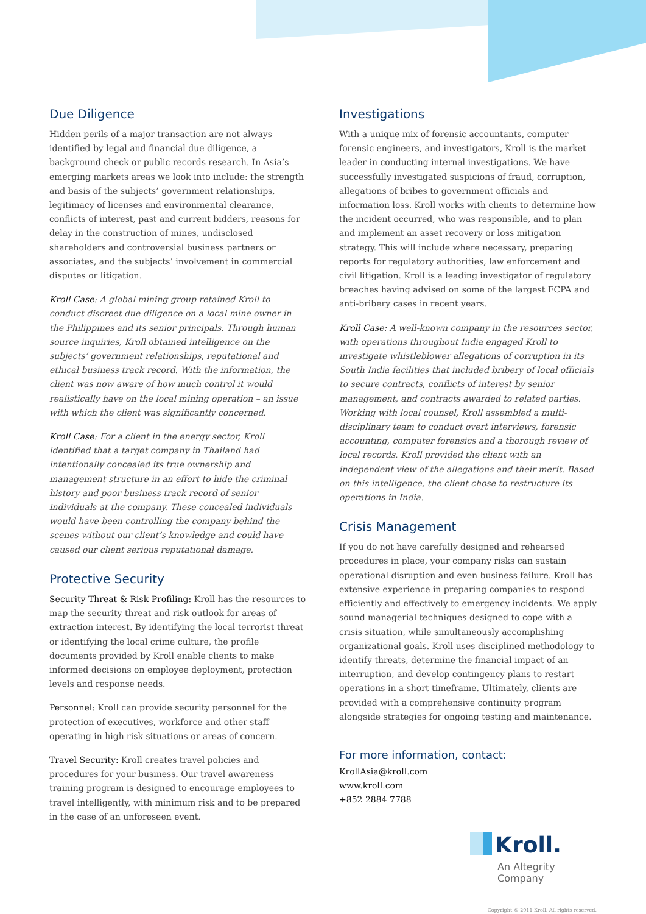Due Diligence
Hidden perils of a major transaction are not always identified by legal and financial due diligence, a background check or public records research. In Asia’s emerging markets areas we look into include: the strength and basis of the subjects’ government relationships, legitimacy of licenses and environmental clearance, conflicts of interest, past and current bidders, reasons for delay in the construction of mines, undisclosed shareholders and controversial business partners or associates, and the subjects’ involvement in commercial disputes or litigation.
Kroll Case: A global mining group retained Kroll to conduct discreet due diligence on a local mine owner in the Philippines and its senior principals. Through human source inquiries, Kroll obtained intelligence on the subjects’ government relationships, reputational and ethical business track record. With the information, the client was now aware of how much control it would realistically have on the local mining operation – an issue with which the client was significantly concerned.
Kroll Case: For a client in the energy sector, Kroll identified that a target company in Thailand had intentionally concealed its true ownership and management structure in an effort to hide the criminal history and poor business track record of senior individuals at the company. These concealed individuals would have been controlling the company behind the scenes without our client’s knowledge and could have caused our client serious reputational damage.
Protective Security
Security Threat & Risk Profiling: Kroll has the resources to map the security threat and risk outlook for areas of extraction interest. By identifying the local terrorist threat or identifying the local crime culture, the profile documents provided by Kroll enable clients to make informed decisions on employee deployment, protection levels and response needs.
Personnel: Kroll can provide security personnel for the protection of executives, workforce and other staff operating in high risk situations or areas of concern.
Travel Security: Kroll creates travel policies and procedures for your business. Our travel awareness training program is designed to encourage employees to travel intelligently, with minimum risk and to be prepared in the case of an unforeseen event.
Investigations
With a unique mix of forensic accountants, computer forensic engineers, and investigators, Kroll is the market leader in conducting internal investigations. We have successfully investigated suspicions of fraud, corruption, allegations of bribes to government officials and information loss. Kroll works with clients to determine how the incident occurred, who was responsible, and to plan and implement an asset recovery or loss mitigation strategy. This will include where necessary, preparing reports for regulatory authorities, law enforcement and civil litigation. Kroll is a leading investigator of regulatory breaches having advised on some of the largest FCPA and anti-bribery cases in recent years.
Kroll Case: A well-known company in the resources sector, with operations throughout India engaged Kroll to investigate whistleblower allegations of corruption in its South India facilities that included bribery of local officials to secure contracts, conflicts of interest by senior management, and contracts awarded to related parties. Working with local counsel, Kroll assembled a multi-disciplinary team to conduct overt interviews, forensic accounting, computer forensics and a thorough review of local records. Kroll provided the client with an independent view of the allegations and their merit. Based on this intelligence, the client chose to restructure its operations in India.
Crisis Management
If you do not have carefully designed and rehearsed procedures in place, your company risks can sustain operational disruption and even business failure. Kroll has extensive experience in preparing companies to respond efficiently and effectively to emergency incidents. We apply sound managerial techniques designed to cope with a crisis situation, while simultaneously accomplishing organizational goals. Kroll uses disciplined methodology to identify threats, determine the financial impact of an interruption, and develop contingency plans to restart operations in a short timeframe. Ultimately, clients are provided with a comprehensive continuity program alongside strategies for ongoing testing and maintenance.
For more information, contact:
KrollAsia@kroll.com
www.kroll.com
+852 2884 7788
Kroll.
An Altegrity Company
Copyright © 2011 Kroll. All rights reserved.